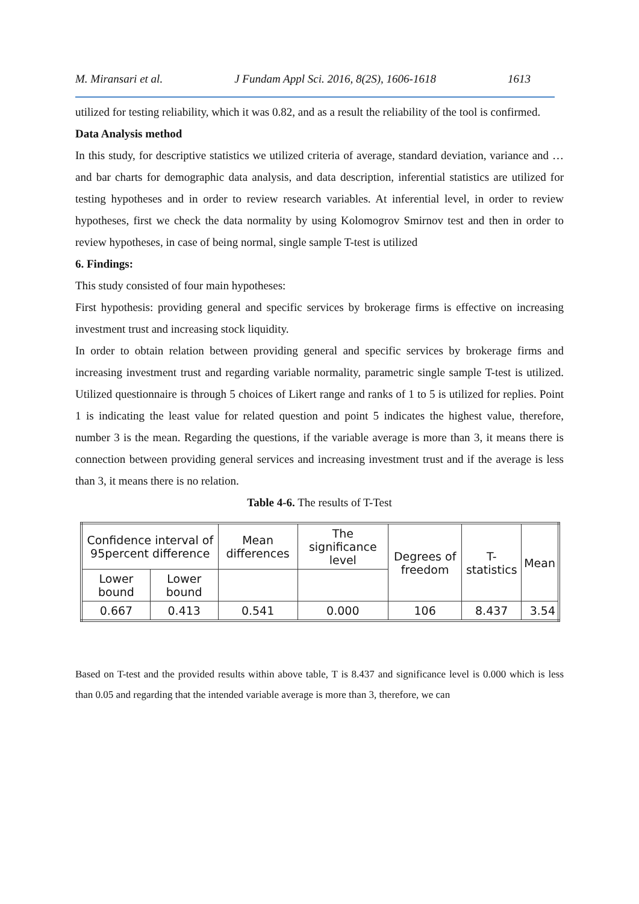M. Miransari et al. J Fundam Appl Sci. 2016, 8(2S), 1606-1618 1613
utilized for testing reliability, which it was 0.82, and as a result the reliability of the tool is confirmed.
Data Analysis method
In this study, for descriptive statistics we utilized criteria of average, standard deviation, variance and … and bar charts for demographic data analysis, and data description, inferential statistics are utilized for testing hypotheses and in order to review research variables. At inferential level, in order to review hypotheses, first we check the data normality by using Kolomogrov Smirnov test and then in order to review hypotheses, in case of being normal, single sample T-test is utilized
6. Findings:
This study consisted of four main hypotheses:
First hypothesis: providing general and specific services by brokerage firms is effective on increasing investment trust and increasing stock liquidity.
In order to obtain relation between providing general and specific services by brokerage firms and increasing investment trust and regarding variable normality, parametric single sample T-test is utilized. Utilized questionnaire is through 5 choices of Likert range and ranks of 1 to 5 is utilized for replies. Point 1 is indicating the least value for related question and point 5 indicates the highest value, therefore, number 3 is the mean. Regarding the questions, if the variable average is more than 3, it means there is connection between providing general services and increasing investment trust and if the average is less than 3, it means there is no relation.
Table 4-6. The results of T-Test
| Confidence interval of 95percent difference | | Mean differences | The significance level | Degrees of freedom | T-statistics | Mean |
| Lower bound | Lower bound | | | | | |
| 0.667 | 0.413 | 0.541 | 0.000 | 106 | 8.437 | 3.54 |
Based on T-test and the provided results within above table, T is 8.437 and significance level is 0.000 which is less than 0.05 and regarding that the intended variable average is more than 3, therefore, we can